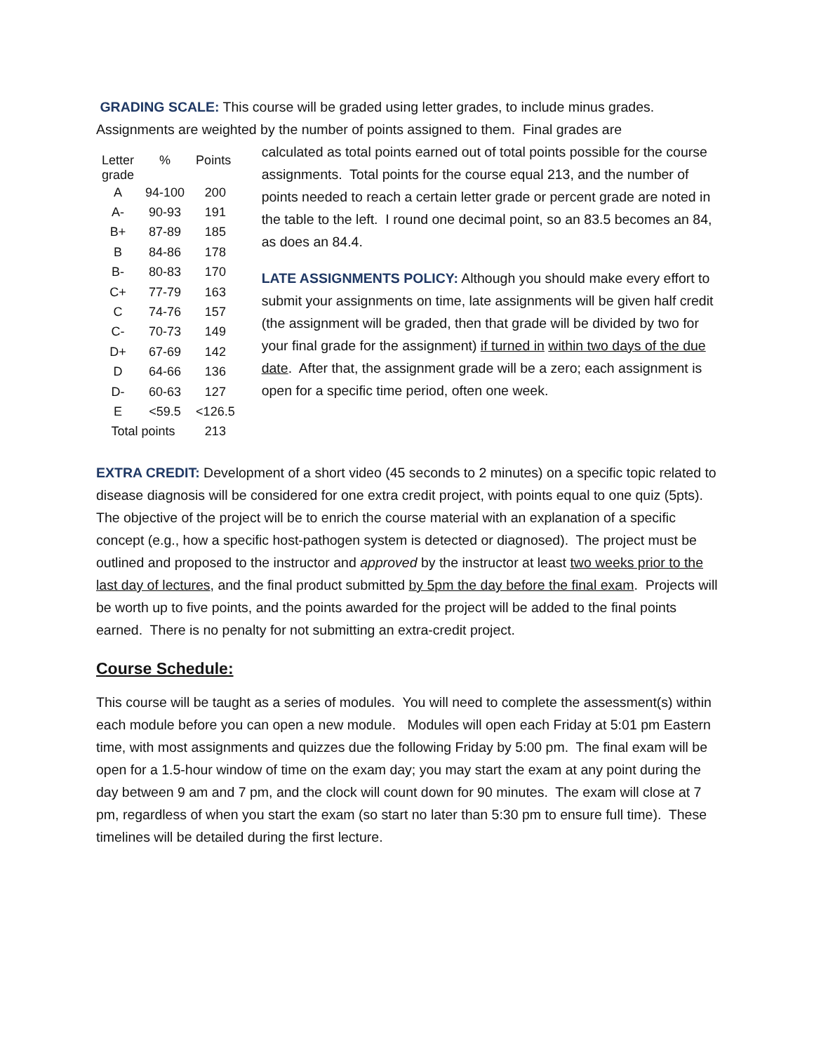GRADING SCALE: This course will be graded using letter grades, to include minus grades. Assignments are weighted by the number of points assigned to them. Final grades are
| Letter grade | % | Points |
| --- | --- | --- |
| A | 94-100 | 200 |
| A- | 90-93 | 191 |
| B+ | 87-89 | 185 |
| B | 84-86 | 178 |
| B- | 80-83 | 170 |
| C+ | 77-79 | 163 |
| C | 74-76 | 157 |
| C- | 70-73 | 149 |
| D+ | 67-69 | 142 |
| D | 64-66 | 136 |
| D- | 60-63 | 127 |
| E | <59.5 | <126.5 |
| Total points | | 213 |
calculated as total points earned out of total points possible for the course assignments. Total points for the course equal 213, and the number of points needed to reach a certain letter grade or percent grade are noted in the table to the left. I round one decimal point, so an 83.5 becomes an 84, as does an 84.4.
LATE ASSIGNMENTS POLICY: Although you should make every effort to submit your assignments on time, late assignments will be given half credit (the assignment will be graded, then that grade will be divided by two for your final grade for the assignment) if turned in within two days of the due date. After that, the assignment grade will be a zero; each assignment is open for a specific time period, often one week.
EXTRA CREDIT: Development of a short video (45 seconds to 2 minutes) on a specific topic related to disease diagnosis will be considered for one extra credit project, with points equal to one quiz (5pts). The objective of the project will be to enrich the course material with an explanation of a specific concept (e.g., how a specific host-pathogen system is detected or diagnosed). The project must be outlined and proposed to the instructor and approved by the instructor at least two weeks prior to the last day of lectures, and the final product submitted by 5pm the day before the final exam. Projects will be worth up to five points, and the points awarded for the project will be added to the final points earned. There is no penalty for not submitting an extra-credit project.
Course Schedule:
This course will be taught as a series of modules. You will need to complete the assessment(s) within each module before you can open a new module. Modules will open each Friday at 5:01 pm Eastern time, with most assignments and quizzes due the following Friday by 5:00 pm. The final exam will be open for a 1.5-hour window of time on the exam day; you may start the exam at any point during the day between 9 am and 7 pm, and the clock will count down for 90 minutes. The exam will close at 7 pm, regardless of when you start the exam (so start no later than 5:30 pm to ensure full time). These timelines will be detailed during the first lecture.